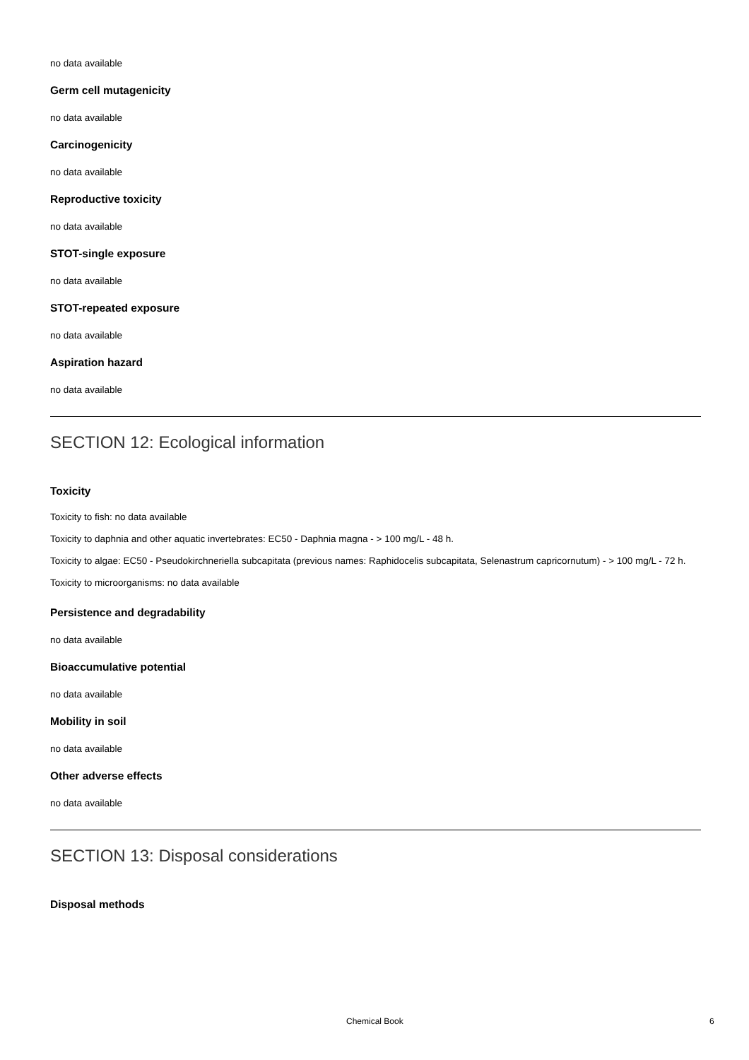no data available
Germ cell mutagenicity
no data available
Carcinogenicity
no data available
Reproductive toxicity
no data available
STOT-single exposure
no data available
STOT-repeated exposure
no data available
Aspiration hazard
no data available
SECTION 12: Ecological information
Toxicity
Toxicity to fish: no data available
Toxicity to daphnia and other aquatic invertebrates: EC50 - Daphnia magna - > 100 mg/L - 48 h.
Toxicity to algae: EC50 - Pseudokirchneriella subcapitata (previous names: Raphidocelis subcapitata, Selenastrum capricornutum) - > 100 mg/L - 72 h.
Toxicity to microorganisms: no data available
Persistence and degradability
no data available
Bioaccumulative potential
no data available
Mobility in soil
no data available
Other adverse effects
no data available
SECTION 13: Disposal considerations
Disposal methods
Chemical Book 6